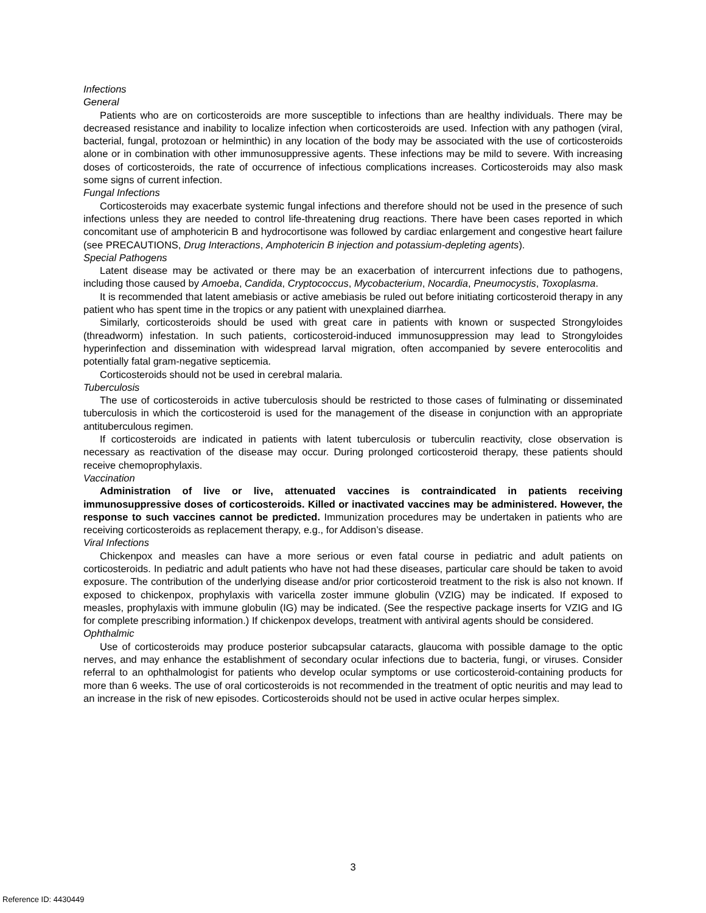Infections
General
Patients who are on corticosteroids are more susceptible to infections than are healthy individuals. There may be decreased resistance and inability to localize infection when corticosteroids are used. Infection with any pathogen (viral, bacterial, fungal, protozoan or helminthic) in any location of the body may be associated with the use of corticosteroids alone or in combination with other immunosuppressive agents. These infections may be mild to severe. With increasing doses of corticosteroids, the rate of occurrence of infectious complications increases. Corticosteroids may also mask some signs of current infection.
Fungal Infections
Corticosteroids may exacerbate systemic fungal infections and therefore should not be used in the presence of such infections unless they are needed to control life-threatening drug reactions. There have been cases reported in which concomitant use of amphotericin B and hydrocortisone was followed by cardiac enlargement and congestive heart failure (see PRECAUTIONS, Drug Interactions, Amphotericin B injection and potassium-depleting agents).
Special Pathogens
Latent disease may be activated or there may be an exacerbation of intercurrent infections due to pathogens, including those caused by Amoeba, Candida, Cryptococcus, Mycobacterium, Nocardia, Pneumocystis, Toxoplasma.
It is recommended that latent amebiasis or active amebiasis be ruled out before initiating corticosteroid therapy in any patient who has spent time in the tropics or any patient with unexplained diarrhea.
Similarly, corticosteroids should be used with great care in patients with known or suspected Strongyloides (threadworm) infestation. In such patients, corticosteroid-induced immunosuppression may lead to Strongyloides hyperinfection and dissemination with widespread larval migration, often accompanied by severe enterocolitis and potentially fatal gram-negative septicemia.
Corticosteroids should not be used in cerebral malaria.
Tuberculosis
The use of corticosteroids in active tuberculosis should be restricted to those cases of fulminating or disseminated tuberculosis in which the corticosteroid is used for the management of the disease in conjunction with an appropriate antituberculous regimen.
If corticosteroids are indicated in patients with latent tuberculosis or tuberculin reactivity, close observation is necessary as reactivation of the disease may occur. During prolonged corticosteroid therapy, these patients should receive chemoprophylaxis.
Vaccination
Administration of live or live, attenuated vaccines is contraindicated in patients receiving immunosuppressive doses of corticosteroids. Killed or inactivated vaccines may be administered. However, the response to such vaccines cannot be predicted. Immunization procedures may be undertaken in patients who are receiving corticosteroids as replacement therapy, e.g., for Addison’s disease.
Viral Infections
Chickenpox and measles can have a more serious or even fatal course in pediatric and adult patients on corticosteroids. In pediatric and adult patients who have not had these diseases, particular care should be taken to avoid exposure. The contribution of the underlying disease and/or prior corticosteroid treatment to the risk is also not known. If exposed to chickenpox, prophylaxis with varicella zoster immune globulin (VZIG) may be indicated. If exposed to measles, prophylaxis with immune globulin (IG) may be indicated. (See the respective package inserts for VZIG and IG for complete prescribing information.) If chickenpox develops, treatment with antiviral agents should be considered.
Ophthalmic
Use of corticosteroids may produce posterior subcapsular cataracts, glaucoma with possible damage to the optic nerves, and may enhance the establishment of secondary ocular infections due to bacteria, fungi, or viruses. Consider referral to an ophthalmologist for patients who develop ocular symptoms or use corticosteroid-containing products for more than 6 weeks. The use of oral corticosteroids is not recommended in the treatment of optic neuritis and may lead to an increase in the risk of new episodes. Corticosteroids should not be used in active ocular herpes simplex.
3
Reference ID: 4430449